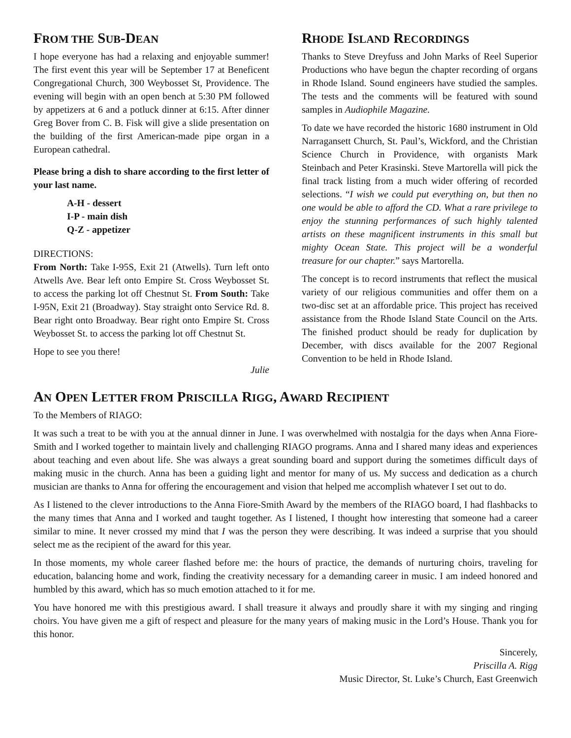FROM THE SUB-DEAN
I hope everyone has had a relaxing and enjoyable summer! The first event this year will be September 17 at Beneficent Congregational Church, 300 Weybosset St, Providence. The evening will begin with an open bench at 5:30 PM followed by appetizers at 6 and a potluck dinner at 6:15. After dinner Greg Bover from C. B. Fisk will give a slide presentation on the building of the first American-made pipe organ in a European cathedral.
Please bring a dish to share according to the first letter of your last name.
A-H - dessert
I-P - main dish
Q-Z - appetizer
DIRECTIONS:
From North: Take I-95S, Exit 21 (Atwells). Turn left onto Atwells Ave. Bear left onto Empire St. Cross Weybosset St. to access the parking lot off Chestnut St. From South: Take I-95N, Exit 21 (Broadway). Stay straight onto Service Rd. 8. Bear right onto Broadway. Bear right onto Empire St. Cross Weybosset St. to access the parking lot off Chestnut St.
Hope to see you there!
Julie
RHODE ISLAND RECORDINGS
Thanks to Steve Dreyfuss and John Marks of Reel Superior Productions who have begun the chapter recording of organs in Rhode Island. Sound engineers have studied the samples. The tests and the comments will be featured with sound samples in Audiophile Magazine.
To date we have recorded the historic 1680 instrument in Old Narragansett Church, St. Paul’s, Wickford, and the Christian Science Church in Providence, with organists Mark Steinbach and Peter Krasinski. Steve Martorella will pick the final track listing from a much wider offering of recorded selections. “I wish we could put everything on, but then no one would be able to afford the CD. What a rare privilege to enjoy the stunning performances of such highly talented artists on these magnificent instruments in this small but mighty Ocean State. This project will be a wonderful treasure for our chapter.” says Martorella.
The concept is to record instruments that reflect the musical variety of our religious communities and offer them on a two-disc set at an affordable price. This project has received assistance from the Rhode Island State Council on the Arts. The finished product should be ready for duplication by December, with discs available for the 2007 Regional Convention to be held in Rhode Island.
AN OPEN LETTER FROM PRISCILLA RIGG, AWARD RECIPIENT
To the Members of RIAGO:
It was such a treat to be with you at the annual dinner in June. I was overwhelmed with nostalgia for the days when Anna Fiore-Smith and I worked together to maintain lively and challenging RIAGO programs. Anna and I shared many ideas and experiences about teaching and even about life. She was always a great sounding board and support during the sometimes difficult days of making music in the church. Anna has been a guiding light and mentor for many of us. My success and dedication as a church musician are thanks to Anna for offering the encouragement and vision that helped me accomplish whatever I set out to do.
As I listened to the clever introductions to the Anna Fiore-Smith Award by the members of the RIAGO board, I had flashbacks to the many times that Anna and I worked and taught together. As I listened, I thought how interesting that someone had a career similar to mine. It never crossed my mind that I was the person they were describing. It was indeed a surprise that you should select me as the recipient of the award for this year.
In those moments, my whole career flashed before me: the hours of practice, the demands of nurturing choirs, traveling for education, balancing home and work, finding the creativity necessary for a demanding career in music. I am indeed honored and humbled by this award, which has so much emotion attached to it for me.
You have honored me with this prestigious award. I shall treasure it always and proudly share it with my singing and ringing choirs. You have given me a gift of respect and pleasure for the many years of making music in the Lord’s House. Thank you for this honor.
Sincerely,
Priscilla A. Rigg
Music Director, St. Luke’s Church, East Greenwich